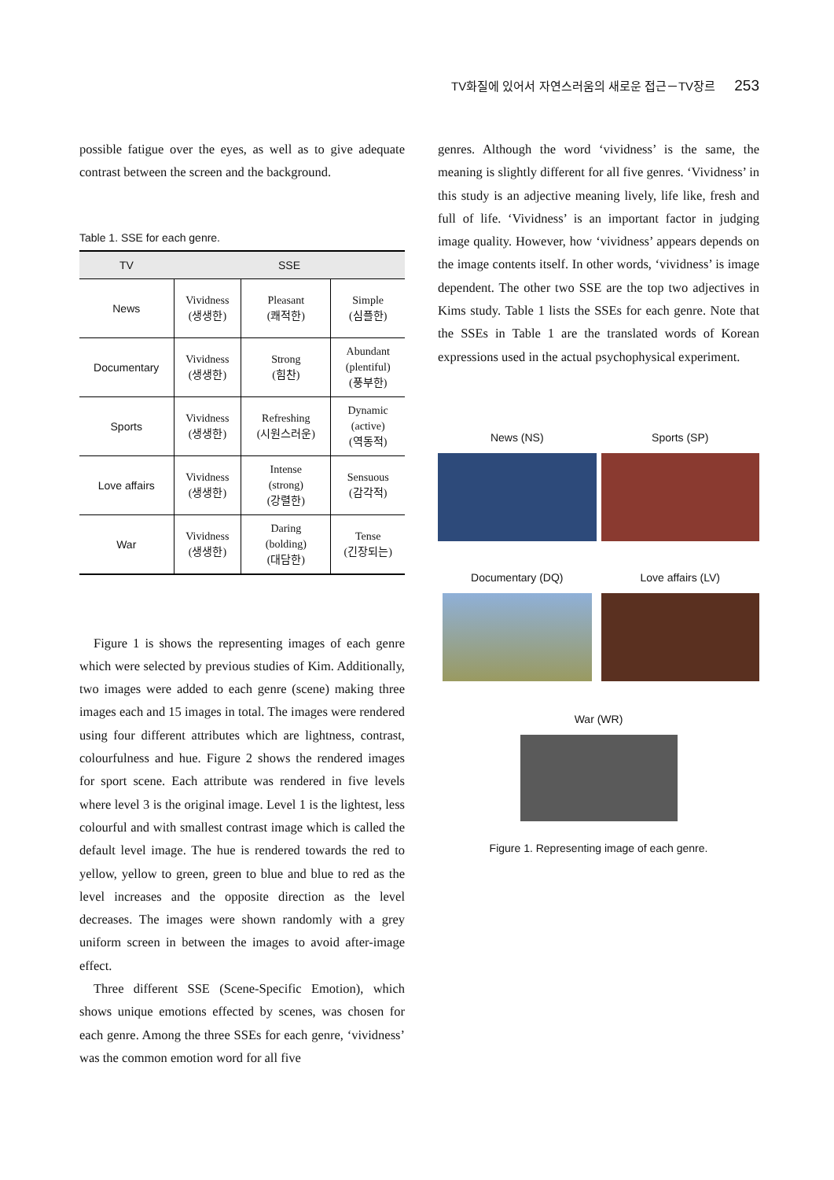TV화질에 있어서 자연스러움의 새로운 접근－TV장르 253
possible fatigue over the eyes, as well as to give adequate contrast between the screen and the background.
Table 1. SSE for each genre.
| TV | SSE | | |
| --- | --- | --- | --- |
| News | Vividness (생생한) | Pleasant (쾌적한) | Simple (심플한) |
| Documentary | Vividness (생생한) | Strong (힘찬) | Abundant (plentiful) (풍부한) |
| Sports | Vividness (생생한) | Refreshing (시원스러운) | Dynamic (active) (역동적) |
| Love affairs | Vividness (생생한) | Intense (strong) (강렬한) | Sensuous (감각적) |
| War | Vividness (생생한) | Daring (bolding) (대담한) | Tense (긴장되는) |
Figure 1 is shows the representing images of each genre which were selected by previous studies of Kim. Additionally, two images were added to each genre (scene) making three images each and 15 images in total. The images were rendered using four different attributes which are lightness, contrast, colourfulness and hue. Figure 2 shows the rendered images for sport scene. Each attribute was rendered in five levels where level 3 is the original image. Level 1 is the lightest, less colourful and with smallest contrast image which is called the default level image. The hue is rendered towards the red to yellow, yellow to green, green to blue and blue to red as the level increases and the opposite direction as the level decreases. The images were shown randomly with a grey uniform screen in between the images to avoid after-image effect.
Three different SSE (Scene-Specific Emotion), which shows unique emotions effected by scenes, was chosen for each genre. Among the three SSEs for each genre, ‘vividness’ was the common emotion word for all five
genres. Although the word ‘vividness’ is the same, the meaning is slightly different for all five genres. ‘Vividness’ in this study is an adjective meaning lively, life like, fresh and full of life. ‘Vividness’ is an important factor in judging image quality. However, how ‘vividness’ appears depends on the image contents itself. In other words, ‘vividness’ is image dependent. The other two SSE are the top two adjectives in Kims study. Table 1 lists the SSEs for each genre. Note that the SSEs in Table 1 are the translated words of Korean expressions used in the actual psychophysical experiment.
News (NS)
Sports (SP)
Documentary (DQ)
Love affairs (LV)
War (WR)
Figure 1. Representing image of each genre.